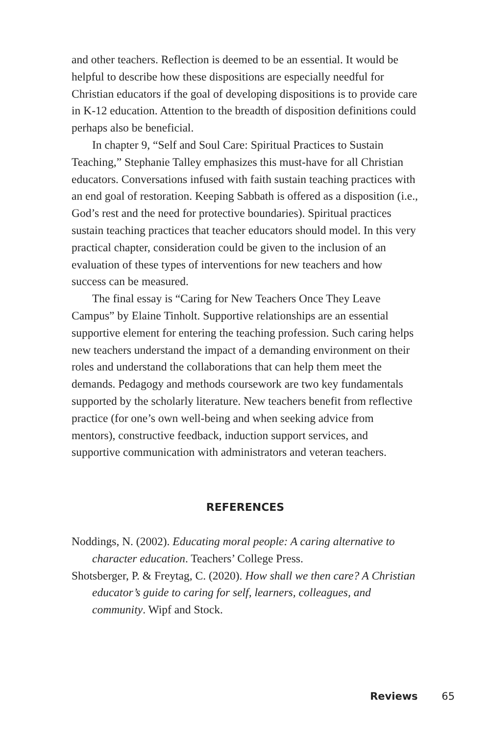and other teachers. Reflection is deemed to be an essential. It would be helpful to describe how these dispositions are especially needful for Christian educators if the goal of developing dispositions is to provide care in K-12 education. Attention to the breadth of disposition definitions could perhaps also be beneficial.
In chapter 9, “Self and Soul Care: Spiritual Practices to Sustain Teaching,” Stephanie Talley emphasizes this must-have for all Christian educators. Conversations infused with faith sustain teaching practices with an end goal of restoration. Keeping Sabbath is offered as a disposition (i.e., God’s rest and the need for protective boundaries). Spiritual practices sustain teaching practices that teacher educators should model. In this very practical chapter, consideration could be given to the inclusion of an evaluation of these types of interventions for new teachers and how success can be measured.
The final essay is “Caring for New Teachers Once They Leave Campus” by Elaine Tinholt. Supportive relationships are an essential supportive element for entering the teaching profession. Such caring helps new teachers understand the impact of a demanding environment on their roles and understand the collaborations that can help them meet the demands. Pedagogy and methods coursework are two key fundamentals supported by the scholarly literature. New teachers benefit from reflective practice (for one’s own well-being and when seeking advice from mentors), constructive feedback, induction support services, and supportive communication with administrators and veteran teachers.
REFERENCES
Noddings, N. (2002). Educating moral people: A caring alternative to character education. Teachers’ College Press.
Shotsberger, P. & Freytag, C. (2020). How shall we then care? A Christian educator’s guide to caring for self, learners, colleagues, and community. Wipf and Stock.
Reviews 65